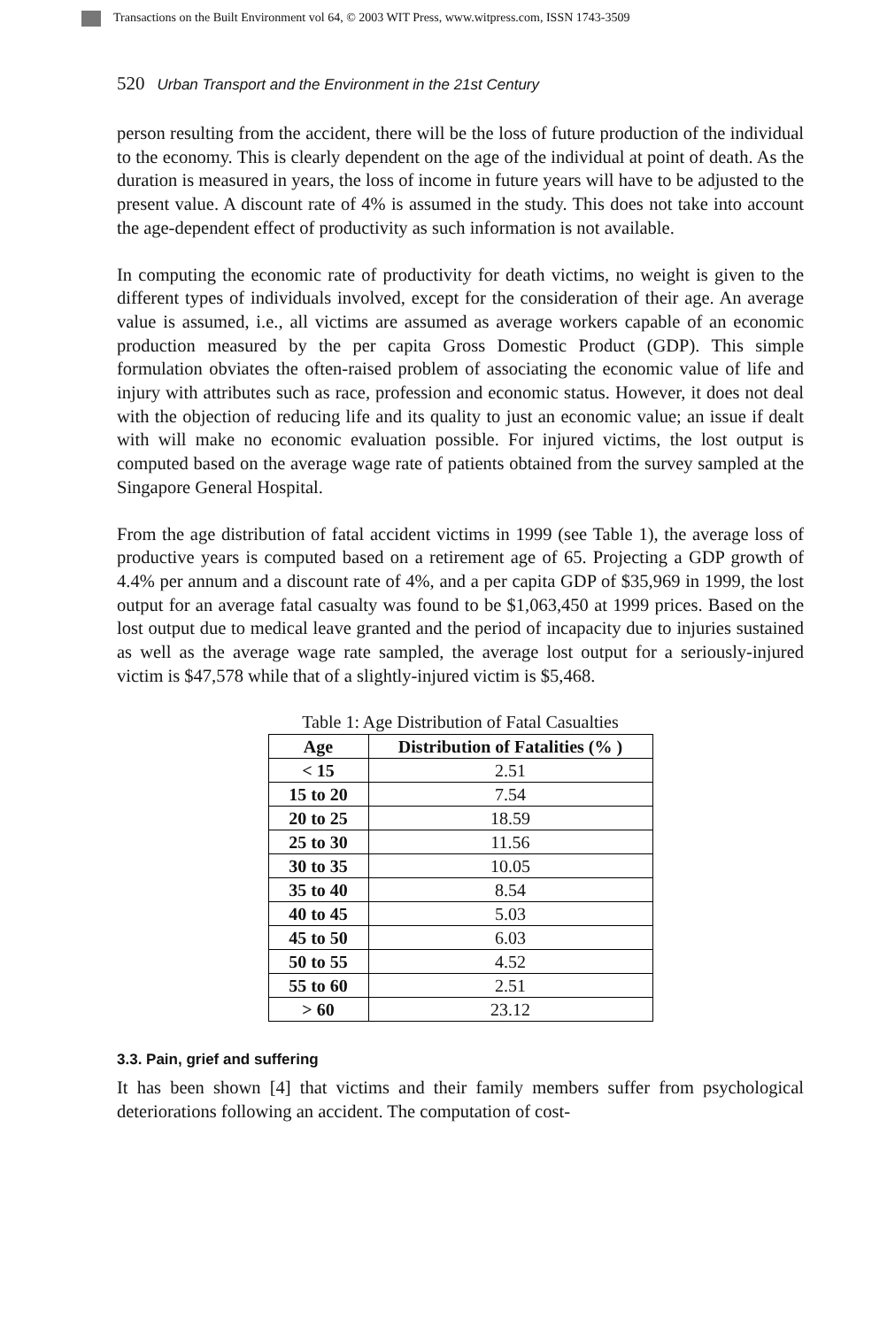Transactions on the Built Environment vol 64, © 2003 WIT Press, www.witpress.com, ISSN 1743-3509
520 Urban Transport and the Environment in the 21st Century
person resulting from the accident, there will be the loss of future production of the individual to the economy. This is clearly dependent on the age of the individual at point of death. As the duration is measured in years, the loss of income in future years will have to be adjusted to the present value. A discount rate of 4% is assumed in the study. This does not take into account the age-dependent effect of productivity as such information is not available.
In computing the economic rate of productivity for death victims, no weight is given to the different types of individuals involved, except for the consideration of their age. An average value is assumed, i.e., all victims are assumed as average workers capable of an economic production measured by the per capita Gross Domestic Product (GDP). This simple formulation obviates the often-raised problem of associating the economic value of life and injury with attributes such as race, profession and economic status. However, it does not deal with the objection of reducing life and its quality to just an economic value; an issue if dealt with will make no economic evaluation possible. For injured victims, the lost output is computed based on the average wage rate of patients obtained from the survey sampled at the Singapore General Hospital.
From the age distribution of fatal accident victims in 1999 (see Table 1), the average loss of productive years is computed based on a retirement age of 65. Projecting a GDP growth of 4.4% per annum and a discount rate of 4%, and a per capita GDP of $35,969 in 1999, the lost output for an average fatal casualty was found to be $1,063,450 at 1999 prices. Based on the lost output due to medical leave granted and the period of incapacity due to injuries sustained as well as the average wage rate sampled, the average lost output for a seriously-injured victim is $47,578 while that of a slightly-injured victim is $5,468.
Table 1: Age Distribution of Fatal Casualties
| Age | Distribution of Fatalities (% ) |
| --- | --- |
| < 15 | 2.51 |
| 15 to 20 | 7.54 |
| 20 to 25 | 18.59 |
| 25 to 30 | 11.56 |
| 30 to 35 | 10.05 |
| 35 to 40 | 8.54 |
| 40 to 45 | 5.03 |
| 45 to 50 | 6.03 |
| 50 to 55 | 4.52 |
| 55 to 60 | 2.51 |
| > 60 | 23.12 |
3.3. Pain, grief and suffering
It has been shown [4] that victims and their family members suffer from psychological deteriorations following an accident. The computation of cost-